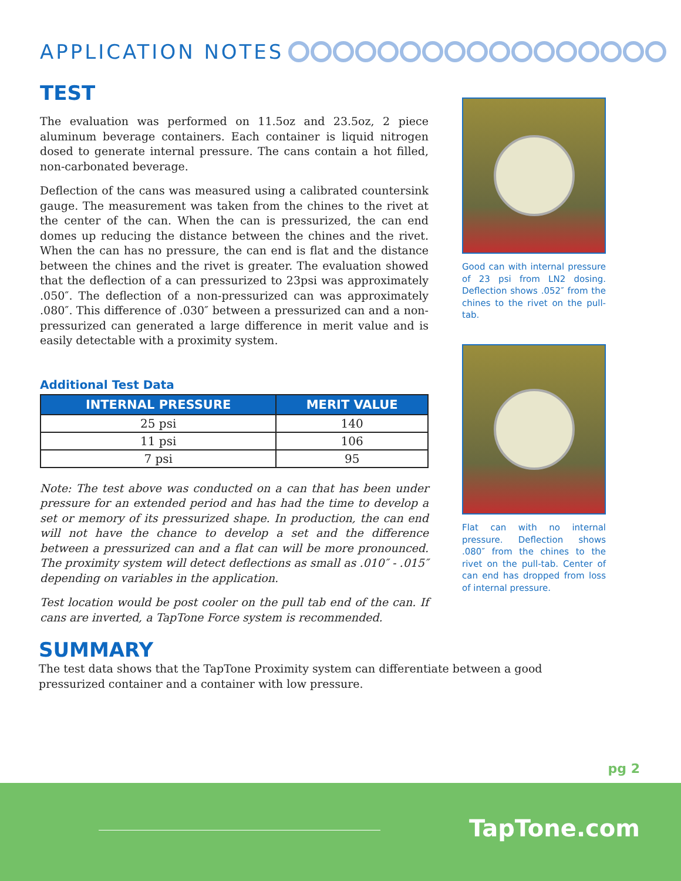APPLICATION NOTES
TEST
The evaluation was performed on 11.5oz and 23.5oz, 2 piece aluminum beverage containers. Each container is liquid nitrogen dosed to generate internal pressure. The cans contain a hot filled, non-carbonated beverage.
Deflection of the cans was measured using a calibrated countersink gauge. The measurement was taken from the chines to the rivet at the center of the can. When the can is pressurized, the can end domes up reducing the distance between the chines and the rivet. When the can has no pressure, the can end is flat and the distance between the chines and the rivet is greater. The evaluation showed that the deflection of a can pressurized to 23psi was approximately .050″. The deflection of a non-pressurized can was approximately .080″. This difference of .030″ between a pressurized can and a non-pressurized can generated a large difference in merit value and is easily detectable with a proximity system.
Additional Test Data
| INTERNAL PRESSURE | MERIT VALUE |
| --- | --- |
| 25 psi | 140 |
| 11 psi | 106 |
| 7 psi | 95 |
Note: The test above was conducted on a can that has been under pressure for an extended period and has had the time to develop a set or memory of its pressurized shape. In production, the can end will not have the chance to develop a set and the difference between a pressurized can and a flat can will be more pronounced. The proximity system will detect deflections as small as .010″ - .015″ depending on variables in the application.
Test location would be post cooler on the pull tab end of the can. If cans are inverted, a TapTone Force system is recommended.
Good can with internal pressure of 23 psi from LN2 dosing. Deflection shows .052″ from the chines to the rivet on the pull-tab.
Flat can with no internal pressure. Deflection shows .080″ from the chines to the rivet on the pull-tab. Center of can end has dropped from loss of internal pressure.
SUMMARY
The test data shows that the TapTone Proximity system can differentiate between a good pressurized container and a container with low pressure.
pg 2
TapTone.com